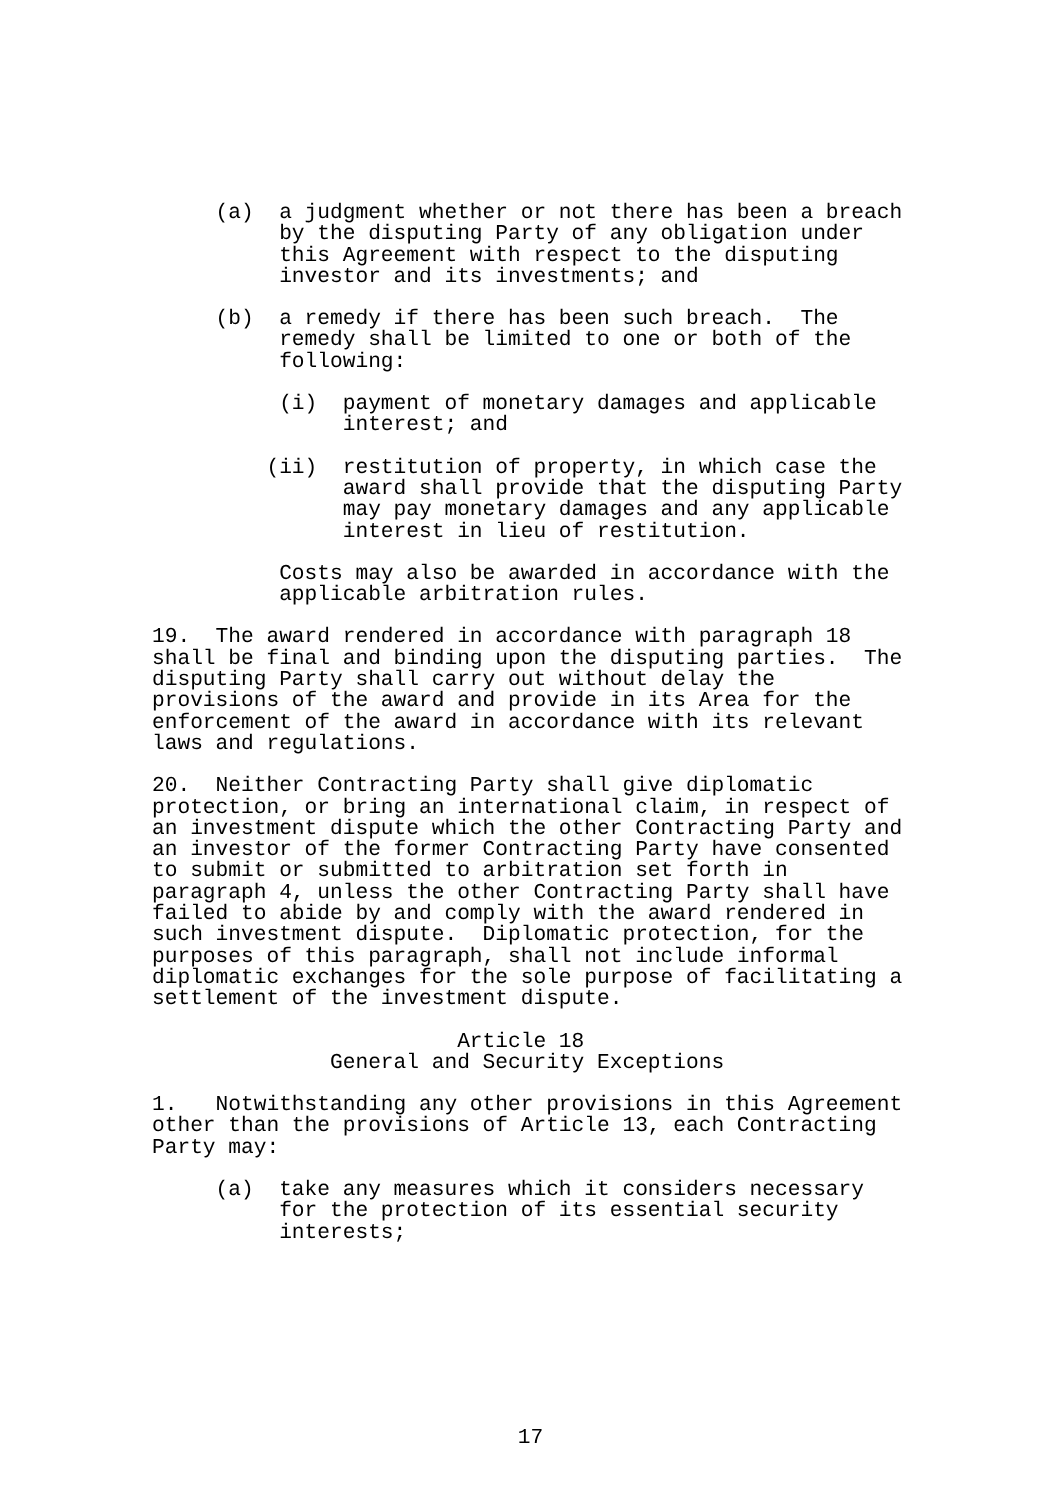(a) a judgment whether or not there has been a breach by the disputing Party of any obligation under this Agreement with respect to the disputing investor and its investments; and
(b) a remedy if there has been such breach. The remedy shall be limited to one or both of the following:
(i) payment of monetary damages and applicable interest; and
(ii) restitution of property, in which case the award shall provide that the disputing Party may pay monetary damages and any applicable interest in lieu of restitution.
Costs may also be awarded in accordance with the applicable arbitration rules.
19. The award rendered in accordance with paragraph 18 shall be final and binding upon the disputing parties. The disputing Party shall carry out without delay the provisions of the award and provide in its Area for the enforcement of the award in accordance with its relevant laws and regulations.
20. Neither Contracting Party shall give diplomatic protection, or bring an international claim, in respect of an investment dispute which the other Contracting Party and an investor of the former Contracting Party have consented to submit or submitted to arbitration set forth in paragraph 4, unless the other Contracting Party shall have failed to abide by and comply with the award rendered in such investment dispute. Diplomatic protection, for the purposes of this paragraph, shall not include informal diplomatic exchanges for the sole purpose of facilitating a settlement of the investment dispute.
Article 18 General and Security Exceptions
1. Notwithstanding any other provisions in this Agreement other than the provisions of Article 13, each Contracting Party may:
(a) take any measures which it considers necessary for the protection of its essential security interests;
17